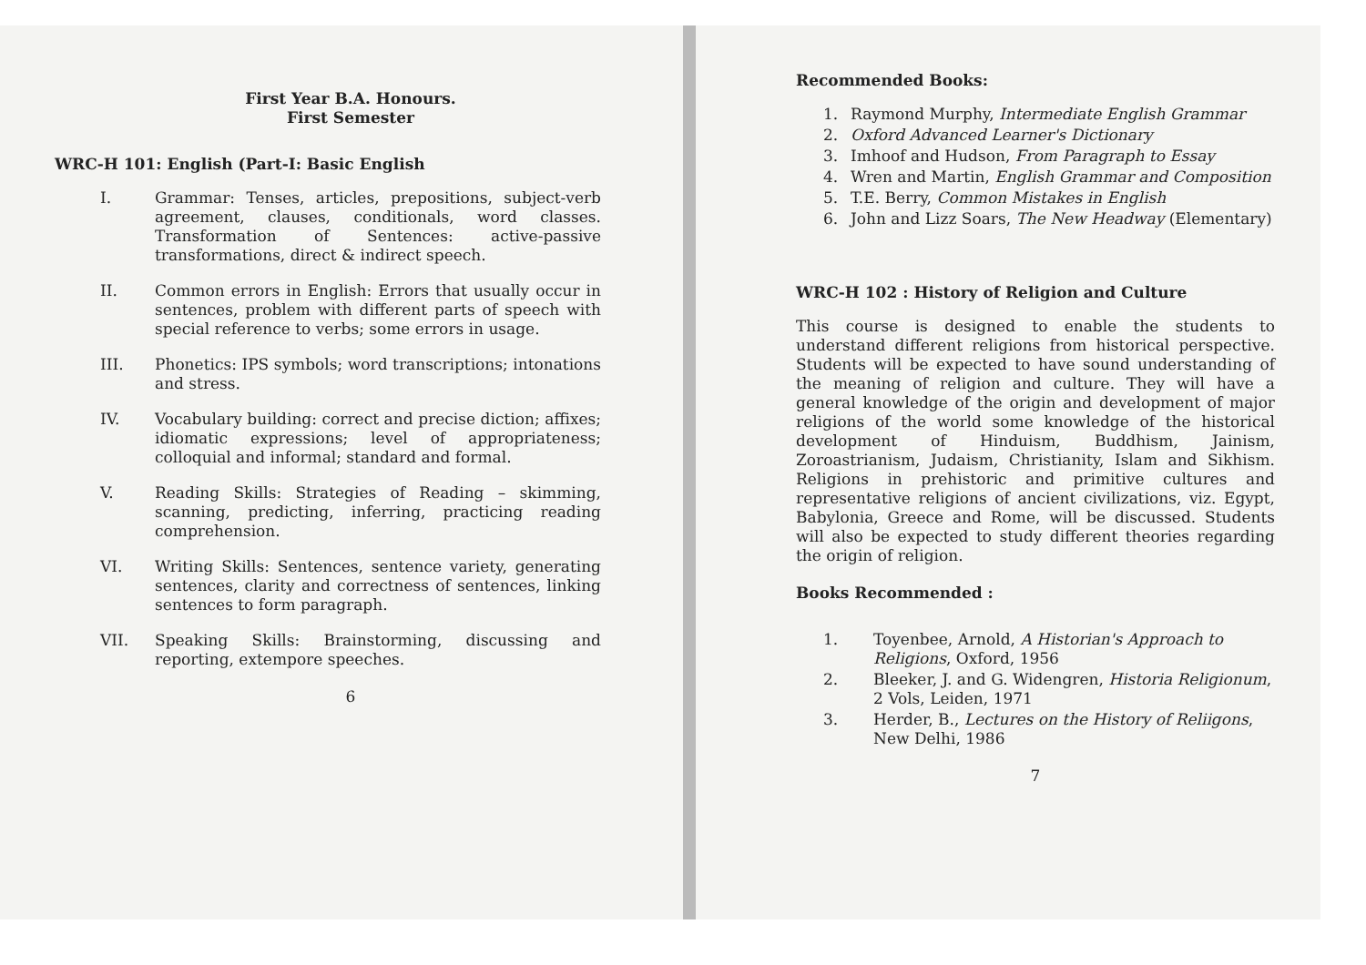First Year B.A. Honours.
First Semester
WRC-H 101: English (Part-I: Basic English
I. Grammar: Tenses, articles, prepositions, subject-verb agreement, clauses, conditionals, word classes. Transformation of Sentences: active-passive transformations, direct & indirect speech.
II. Common errors in English: Errors that usually occur in sentences, problem with different parts of speech with special reference to verbs; some errors in usage.
III. Phonetics: IPS symbols; word transcriptions; intonations and stress.
IV. Vocabulary building: correct and precise diction; affixes; idiomatic expressions; level of appropriateness; colloquial and informal; standard and formal.
V. Reading Skills: Strategies of Reading – skimming, scanning, predicting, inferring, practicing reading comprehension.
VI. Writing Skills: Sentences, sentence variety, generating sentences, clarity and correctness of sentences, linking sentences to form paragraph.
VII. Speaking Skills: Brainstorming, discussing and reporting, extempore speeches.
6
Recommended Books:
1. Raymond Murphy, Intermediate English Grammar
2. Oxford Advanced Learner's Dictionary
3. Imhoof and Hudson, From Paragraph to Essay
4. Wren and Martin, English Grammar and Composition
5. T.E. Berry, Common Mistakes in English
6. John and Lizz Soars, The New Headway (Elementary)
WRC-H 102 : History of Religion and Culture
This course is designed to enable the students to understand different religions from historical perspective. Students will be expected to have sound understanding of the meaning of religion and culture. They will have a general knowledge of the origin and development of major religions of the world some knowledge of the historical development of Hinduism, Buddhism, Jainism, Zoroastrianism, Judaism, Christianity, Islam and Sikhism. Religions in prehistoric and primitive cultures and representative religions of ancient civilizations, viz. Egypt, Babylonia, Greece and Rome, will be discussed. Students will also be expected to study different theories regarding the origin of religion.
Books Recommended :
1. Toyenbee, Arnold, A Historian's Approach to Religions, Oxford, 1956
2. Bleeker, J. and G. Widengren, Historia Religionum, 2 Vols, Leiden, 1971
3. Herder, B., Lectures on the History of Reliigons, New Delhi, 1986
7